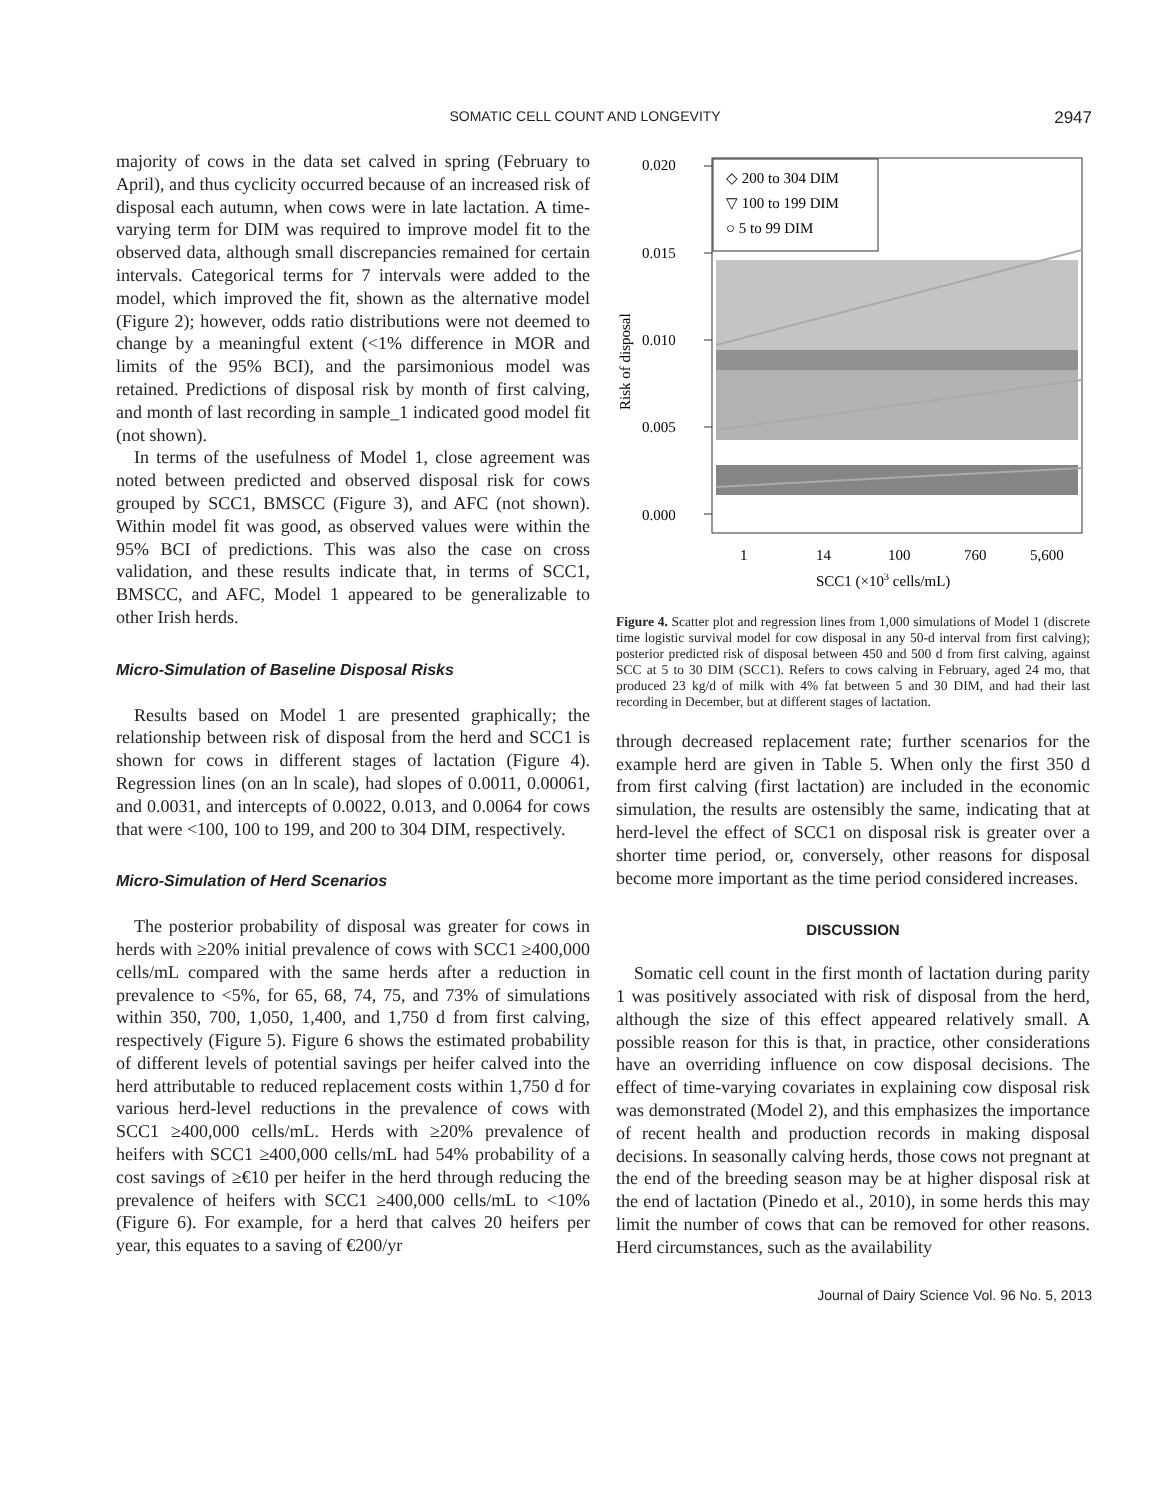SOMATIC CELL COUNT AND LONGEVITY 2947
majority of cows in the data set calved in spring (February to April), and thus cyclicity occurred because of an increased risk of disposal each autumn, when cows were in late lactation. A time-varying term for DIM was required to improve model fit to the observed data, although small discrepancies remained for certain intervals. Categorical terms for 7 intervals were added to the model, which improved the fit, shown as the alternative model (Figure 2); however, odds ratio distributions were not deemed to change by a meaningful extent (<1% difference in MOR and limits of the 95% BCI), and the parsimonious model was retained. Predictions of disposal risk by month of first calving, and month of last recording in sample_1 indicated good model fit (not shown).
In terms of the usefulness of Model 1, close agreement was noted between predicted and observed disposal risk for cows grouped by SCC1, BMSCC (Figure 3), and AFC (not shown). Within model fit was good, as observed values were within the 95% BCI of predictions. This was also the case on cross validation, and these results indicate that, in terms of SCC1, BMSCC, and AFC, Model 1 appeared to be generalizable to other Irish herds.
Micro-Simulation of Baseline Disposal Risks
Results based on Model 1 are presented graphically; the relationship between risk of disposal from the herd and SCC1 is shown for cows in different stages of lactation (Figure 4). Regression lines (on an ln scale), had slopes of 0.0011, 0.00061, and 0.0031, and intercepts of 0.0022, 0.013, and 0.0064 for cows that were <100, 100 to 199, and 200 to 304 DIM, respectively.
Micro-Simulation of Herd Scenarios
The posterior probability of disposal was greater for cows in herds with ≥20% initial prevalence of cows with SCC1 ≥400,000 cells/mL compared with the same herds after a reduction in prevalence to <5%, for 65, 68, 74, 75, and 73% of simulations within 350, 700, 1,050, 1,400, and 1,750 d from first calving, respectively (Figure 5). Figure 6 shows the estimated probability of different levels of potential savings per heifer calved into the herd attributable to reduced replacement costs within 1,750 d for various herd-level reductions in the prevalence of cows with SCC1 ≥400,000 cells/mL. Herds with ≥20% prevalence of heifers with SCC1 ≥400,000 cells/mL had 54% probability of a cost savings of ≥€10 per heifer in the herd through reducing the prevalence of heifers with SCC1 ≥400,000 cells/mL to <10% (Figure 6). For example, for a herd that calves 20 heifers per year, this equates to a saving of €200/yr
0.020
0.015
0.010
0.005
0.000
Risk of disposal
◇ 200 to 304 DIM
▽ 100 to 199 DIM
○ 5 to 99 DIM
1
14
100
760
5,600
SCC1 (×103 cells/mL)
Figure 4. Scatter plot and regression lines from 1,000 simulations of Model 1 (discrete time logistic survival model for cow disposal in any 50-d interval from first calving); posterior predicted risk of disposal between 450 and 500 d from first calving, against SCC at 5 to 30 DIM (SCC1). Refers to cows calving in February, aged 24 mo, that produced 23 kg/d of milk with 4% fat between 5 and 30 DIM, and had their last recording in December, but at different stages of lactation.
through decreased replacement rate; further scenarios for the example herd are given in Table 5. When only the first 350 d from first calving (first lactation) are included in the economic simulation, the results are ostensibly the same, indicating that at herd-level the effect of SCC1 on disposal risk is greater over a shorter time period, or, conversely, other reasons for disposal become more important as the time period considered increases.
DISCUSSION
Somatic cell count in the first month of lactation during parity 1 was positively associated with risk of disposal from the herd, although the size of this effect appeared relatively small. A possible reason for this is that, in practice, other considerations have an overriding influence on cow disposal decisions. The effect of time-varying covariates in explaining cow disposal risk was demonstrated (Model 2), and this emphasizes the importance of recent health and production records in making disposal decisions. In seasonally calving herds, those cows not pregnant at the end of the breeding season may be at higher disposal risk at the end of lactation (Pinedo et al., 2010), in some herds this may limit the number of cows that can be removed for other reasons. Herd circumstances, such as the availability
Journal of Dairy Science Vol. 96 No. 5, 2013